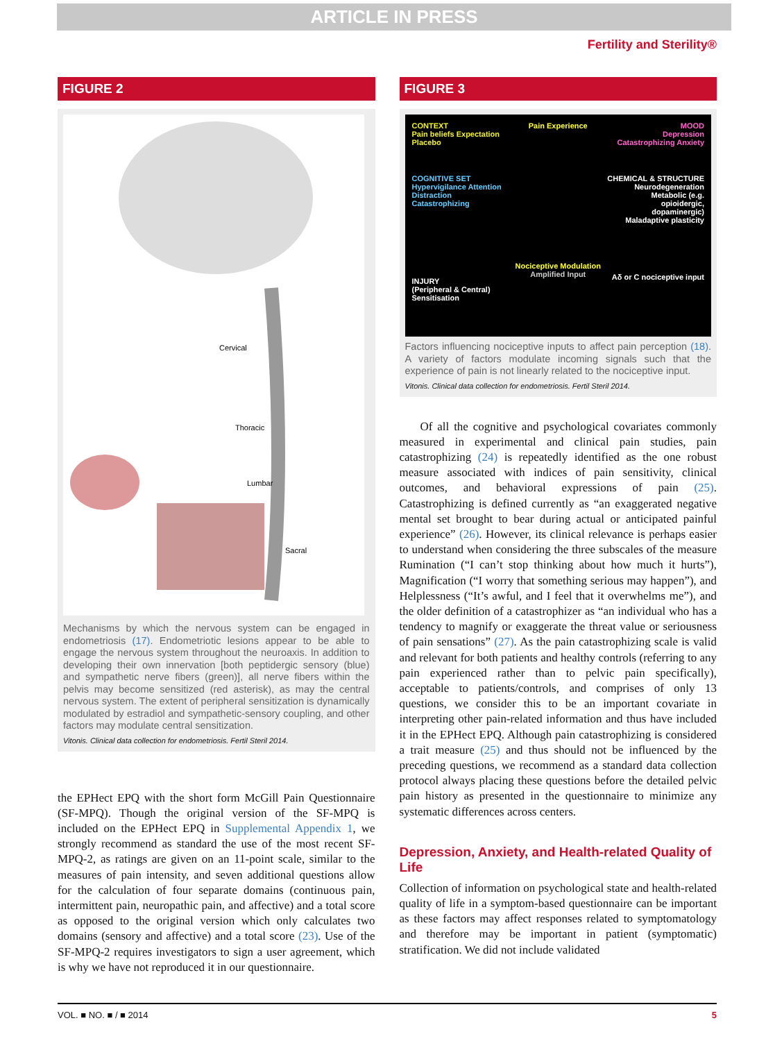ARTICLE IN PRESS
Fertility and Sterility®
FIGURE 2
Cervical
Thoracic
Lumbar
Sacral
Mechanisms by which the nervous system can be engaged in endometriosis (17). Endometriotic lesions appear to be able to engage the nervous system throughout the neuroaxis. In addition to developing their own innervation [both peptidergic sensory (blue) and sympathetic nerve fibers (green)], all nerve fibers within the pelvis may become sensitized (red asterisk), as may the central nervous system. The extent of peripheral sensitization is dynamically modulated by estradiol and sympathetic-sensory coupling, and other factors may modulate central sensitization.
Vitonis. Clinical data collection for endometriosis. Fertil Steril 2014.
the EPHect EPQ with the short form McGill Pain Questionnaire (SF-MPQ). Though the original version of the SF-MPQ is included on the EPHect EPQ in Supplemental Appendix 1, we strongly recommend as standard the use of the most recent SF-MPQ-2, as ratings are given on an 11-point scale, similar to the measures of pain intensity, and seven additional questions allow for the calculation of four separate domains (continuous pain, intermittent pain, neuropathic pain, and affective) and a total score as opposed to the original version which only calculates two domains (sensory and affective) and a total score (23). Use of the SF-MPQ-2 requires investigators to sign a user agreement, which is why we have not reproduced it in our questionnaire.
FIGURE 3
CONTEXT
Pain beliefs Expectation Placebo
COGNITIVE SET
Hypervigilance Attention Distraction Catastrophizing
INJURY
(Peripheral & Central) Sensitisation
Pain Experience
Nociceptive Modulation
Amplified Input
MOOD
Depression Catastrophizing Anxiety
CHEMICAL & STRUCTURE
Neurodegeneration Metabolic (e.g. opioidergic, dopaminergic) Maladaptive plasticity
Aδ or C nociceptive input
Factors influencing nociceptive inputs to affect pain perception (18). A variety of factors modulate incoming signals such that the experience of pain is not linearly related to the nociceptive input.
Vitonis. Clinical data collection for endometriosis. Fertil Steril 2014.
Of all the cognitive and psychological covariates commonly measured in experimental and clinical pain studies, pain catastrophizing (24) is repeatedly identified as the one robust measure associated with indices of pain sensitivity, clinical outcomes, and behavioral expressions of pain (25). Catastrophizing is defined currently as “an exaggerated negative mental set brought to bear during actual or anticipated painful experience” (26). However, its clinical relevance is perhaps easier to understand when considering the three subscales of the measure Rumination (“I can’t stop thinking about how much it hurts”), Magnification (“I worry that something serious may happen”), and Helplessness (“It’s awful, and I feel that it overwhelms me”), and the older definition of a catastrophizer as “an individual who has a tendency to magnify or exaggerate the threat value or seriousness of pain sensations” (27). As the pain catastrophizing scale is valid and relevant for both patients and healthy controls (referring to any pain experienced rather than to pelvic pain specifically), acceptable to patients/controls, and comprises of only 13 questions, we consider this to be an important covariate in interpreting other pain-related information and thus have included it in the EPHect EPQ. Although pain catastrophizing is considered a trait measure (25) and thus should not be influenced by the preceding questions, we recommend as a standard data collection protocol always placing these questions before the detailed pelvic pain history as presented in the questionnaire to minimize any systematic differences across centers.
Depression, Anxiety, and Health-related Quality of Life
Collection of information on psychological state and health-related quality of life in a symptom-based questionnaire can be important as these factors may affect responses related to symptomatology and therefore may be important in patient (symptomatic) stratification. We did not include validated
VOL. ■ NO. ■ / ■ 2014 5